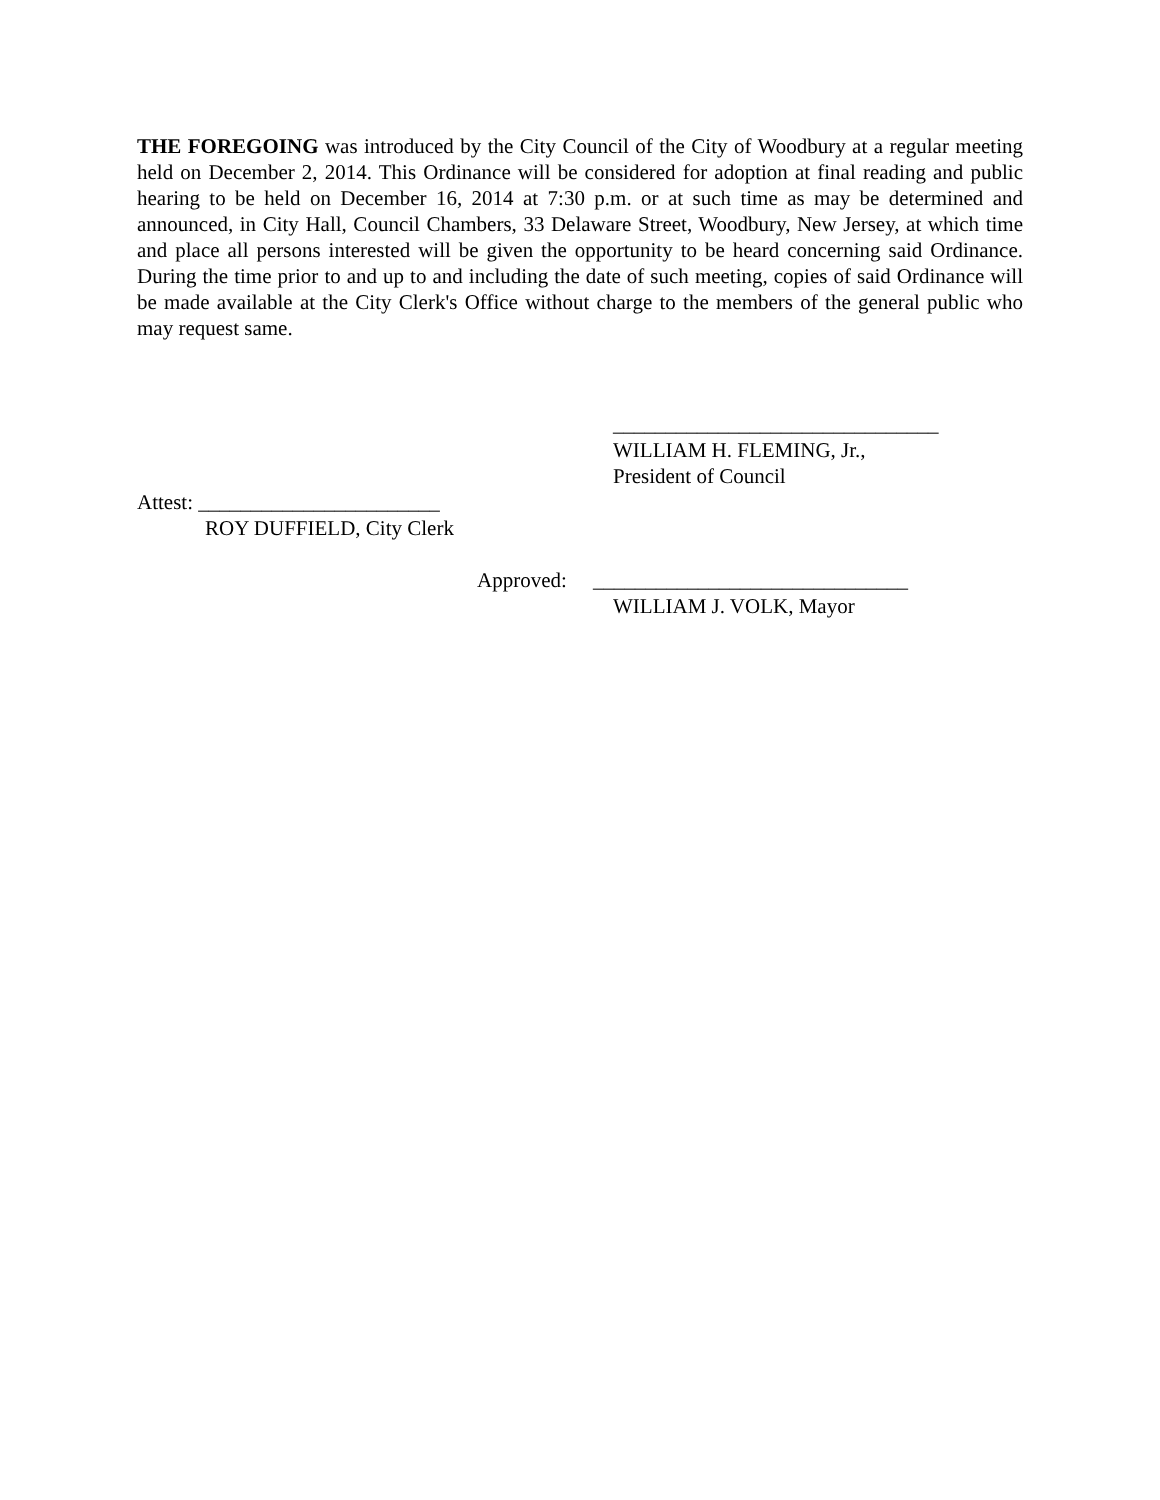THE FOREGOING was introduced by the City Council of the City of Woodbury at a regular meeting held on December 2, 2014. This Ordinance will be considered for adoption at final reading and public hearing to be held on December 16, 2014 at 7:30 p.m. or at such time as may be determined and announced, in City Hall, Council Chambers, 33 Delaware Street, Woodbury, New Jersey, at which time and place all persons interested will be given the opportunity to be heard concerning said Ordinance. During the time prior to and up to and including the date of such meeting, copies of said Ordinance will be made available at the City Clerk's Office without charge to the members of the general public who may request same.
_______________________________ WILLIAM H. FLEMING, Jr., President of Council
Attest: _______________________
ROY DUFFIELD, City Clerk
Approved: ______________________________
WILLIAM J. VOLK, Mayor